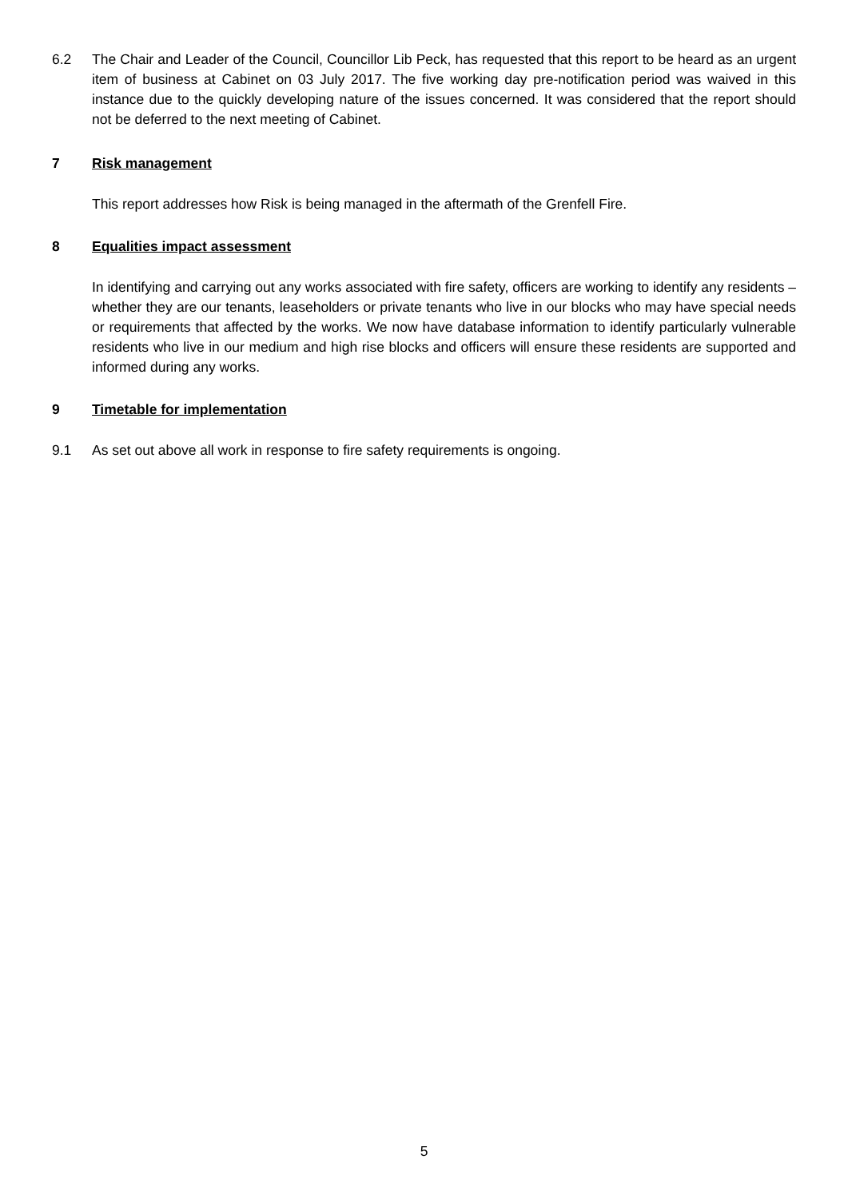6.2 The Chair and Leader of the Council, Councillor Lib Peck, has requested that this report to be heard as an urgent item of business at Cabinet on 03 July 2017. The five working day pre-notification period was waived in this instance due to the quickly developing nature of the issues concerned. It was considered that the report should not be deferred to the next meeting of Cabinet.
7 Risk management
This report addresses how Risk is being managed in the aftermath of the Grenfell Fire.
8 Equalities impact assessment
In identifying and carrying out any works associated with fire safety, officers are working to identify any residents – whether they are our tenants, leaseholders or private tenants who live in our blocks who may have special needs or requirements that affected by the works. We now have database information to identify particularly vulnerable residents who live in our medium and high rise blocks and officers will ensure these residents are supported and informed during any works.
9 Timetable for implementation
9.1 As set out above all work in response to fire safety requirements is ongoing.
5